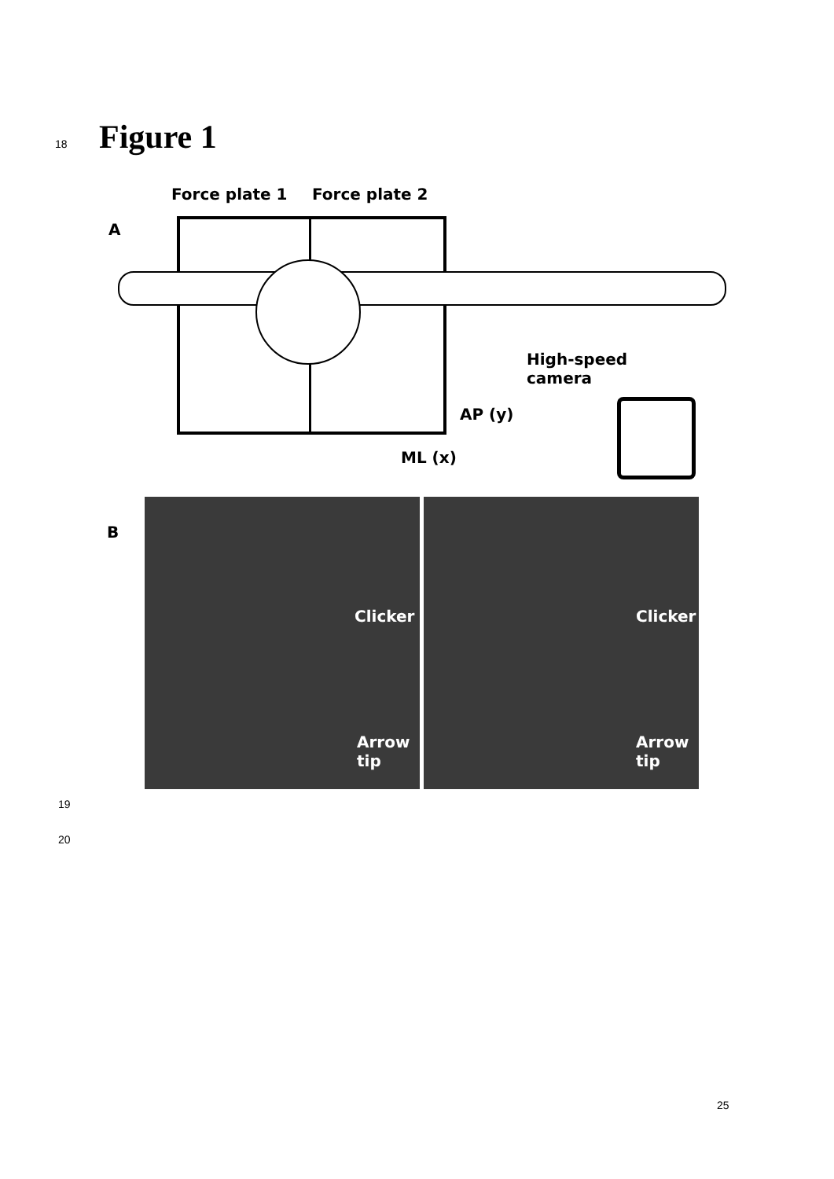18 Figure 1
Force plate 1 Force plate 2
A
High-speed
camera
AP (y)
ML (x)
B
Clicker
Arrow
tip
Clicker
Arrow
tip
19
20
25